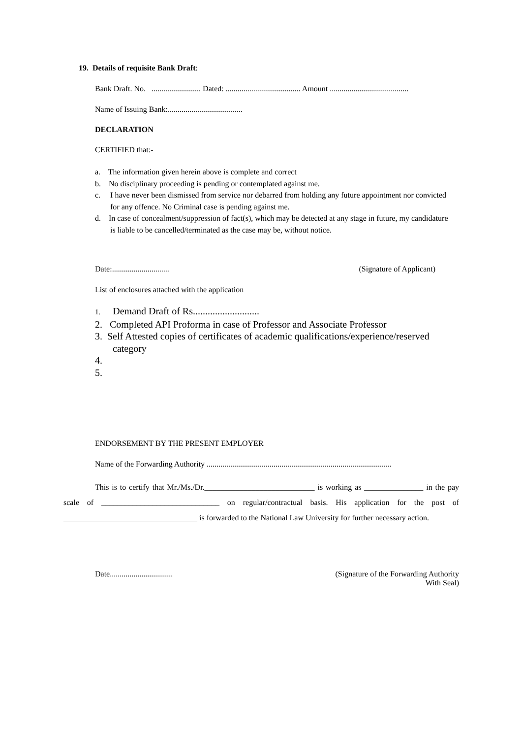19. Details of requisite Bank Draft:
Bank Draft. No. ......................... Dated: ...................................... Amount ........................................
Name of Issuing Bank:......................................
DECLARATION
CERTIFIED that:-
a. The information given herein above is complete and correct
b. No disciplinary proceeding is pending or contemplated against me.
c. I have never been dismissed from service nor debarred from holding any future appointment nor convicted for any offence. No Criminal case is pending against me.
d. In case of concealment/suppression of fact(s), which may be detected at any stage in future, my candidature is liable to be cancelled/terminated as the case may be, without notice.
Date:............................. (Signature of Applicant)
List of enclosures attached with the application
1. Demand Draft of Rs...........................
2. Completed API Proforma in case of Professor and Associate Professor
3. Self Attested copies of certificates of academic qualifications/experience/reserved category
4.
5.
ENDORSEMENT BY THE PRESENT EMPLOYER
Name of the Forwarding Authority ..............................................................................................
This is to certify that Mr./Ms./Dr.____________________________ is working as _______________ in the pay scale of ______________________________ on regular/contractual basis. His application for the post of __________________________________ is forwarded to the National Law University for further necessary action.
Date................................ (Signature of the Forwarding Authority
With Seal)